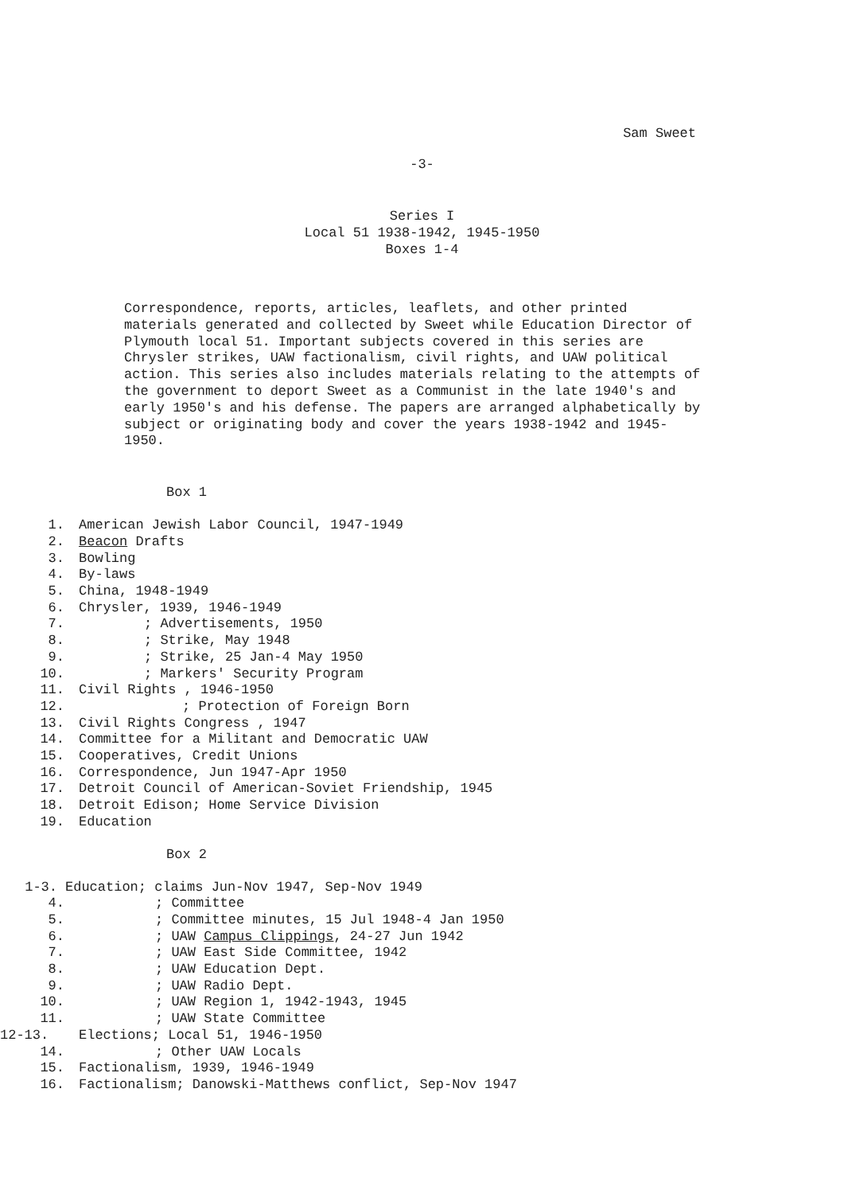Sam Sweet
-3-
Series I
Local 51 1938-1942, 1945-1950
Boxes 1-4
Correspondence, reports, articles, leaflets, and other printed materials generated and collected by Sweet while Education Director of Plymouth local 51. Important subjects covered in this series are Chrysler strikes, UAW factionalism, civil rights, and UAW political action. This series also includes materials relating to the attempts of the government to deport Sweet as a Communist in the late 1940's and early 1950's and his defense. The papers are arranged alphabetically by subject or originating body and cover the years 1938-1942 and 1945-1950.
Box 1
1. American Jewish Labor Council, 1947-1949
2. Beacon Drafts
3. Bowling
4. By-laws
5. China, 1948-1949
6. Chrysler, 1939, 1946-1949
7.; Advertisements, 1950
8.; Strike, May 1948
9.; Strike, 25 Jan-4 May 1950
10.; Markers' Security Program
11. Civil Rights , 1946-1950
12.; Protection of Foreign Born
13. Civil Rights Congress , 1947
14. Committee for a Militant and Democratic UAW
15. Cooperatives, Credit Unions
16. Correspondence, Jun 1947-Apr 1950
17. Detroit Council of American-Soviet Friendship, 1945
18. Detroit Edison; Home Service Division
19. Education
Box 2
1-3. Education; claims Jun-Nov 1947, Sep-Nov 1949
4.; Committee
5.; Committee minutes, 15 Jul 1948-4 Jan 1950
6.; UAW Campus Clippings, 24-27 Jun 1942
7.; UAW East Side Committee, 1942
8.; UAW Education Dept.
9.; UAW Radio Dept.
10.; UAW Region 1, 1942-1943, 1945
11.; UAW State Committee
12-13. Elections; Local 51, 1946-1950
14.; Other UAW Locals
15. Factionalism, 1939, 1946-1949
16. Factionalism; Danowski-Matthews conflict, Sep-Nov 1947